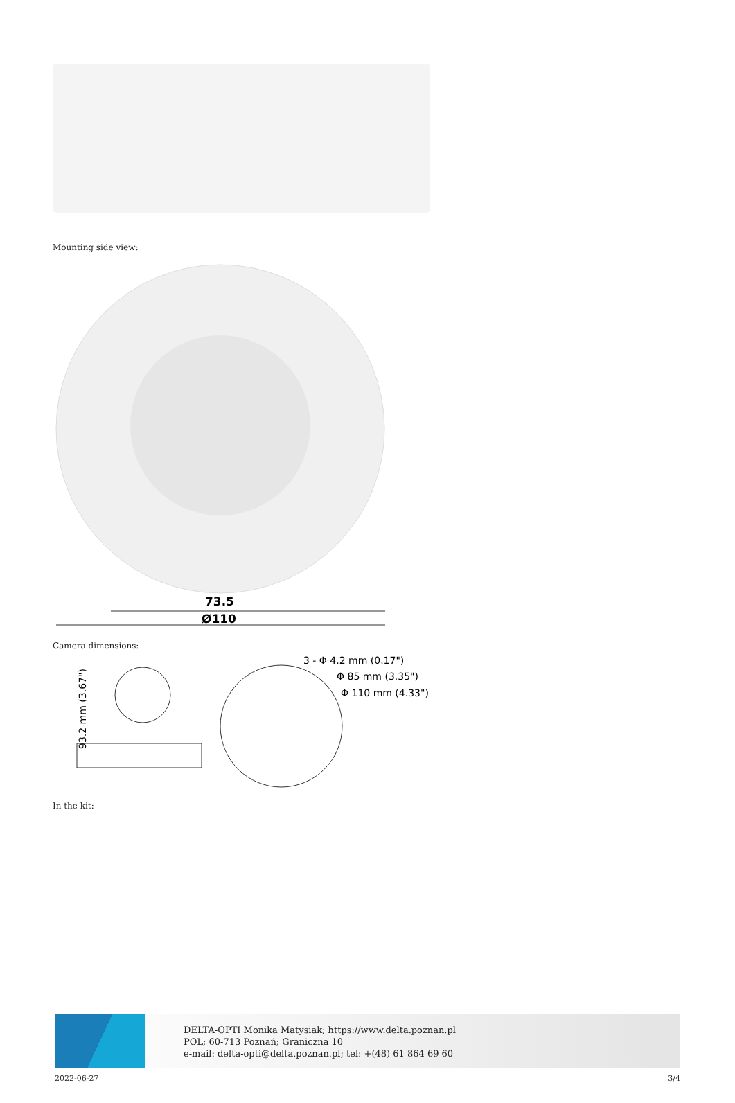Mounting side view:
73.5
Ø110
Camera dimensions:
93.2 mm (3.67")
3 - Φ 4.2 mm (0.17")
Φ 85 mm (3.35")
Φ 110 mm (4.33")
In the kit:
DELTA-OPTI Monika Matysiak; https://www.delta.poznan.pl
POL; 60-713 Poznań; Graniczna 10
e-mail: delta-opti@delta.poznan.pl; tel: +(48) 61 864 69 60
2022-06-27 3/4